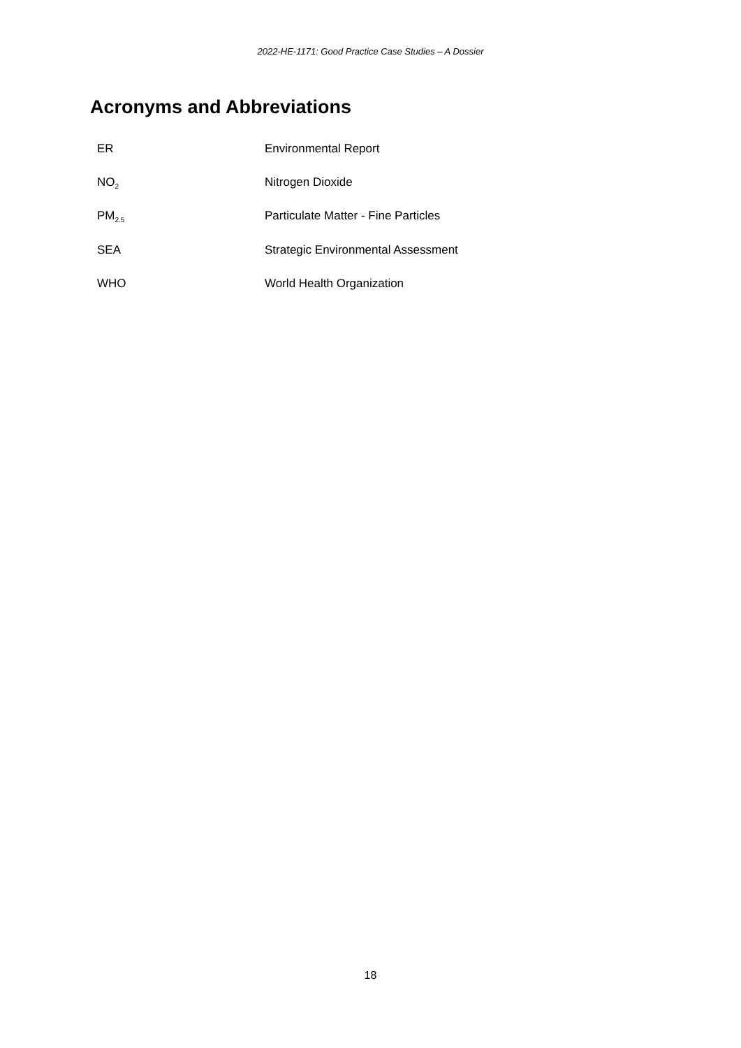2022-HE-1171: Good Practice Case Studies – A Dossier
Acronyms and Abbreviations
| ER | Environmental Report |
| NO<sub>2</sub> | Nitrogen Dioxide |
| PM<sub>2.5</sub> | Particulate Matter - Fine Particles |
| SEA | Strategic Environmental Assessment |
| WHO | World Health Organization |
18